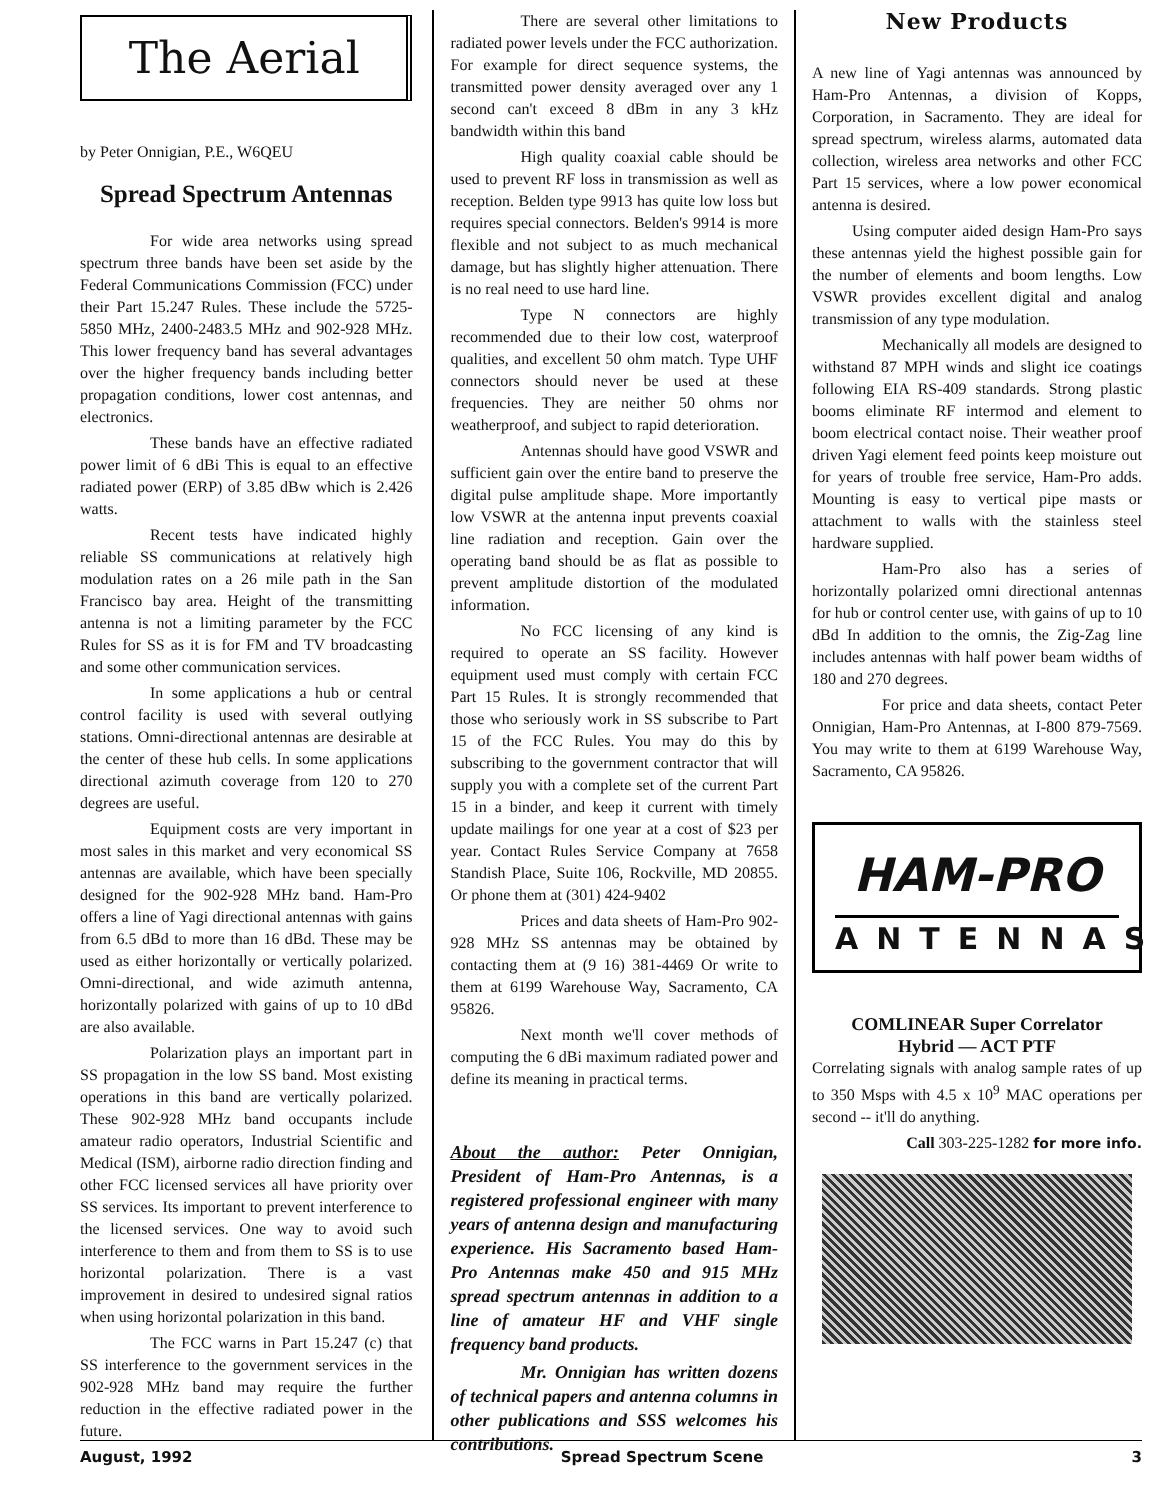The Aerial
by Peter Onnigian, P.E., W6QEU
Spread Spectrum Antennas
For wide area networks using spread spectrum three bands have been set aside by the Federal Communications Commission (FCC) under their Part 15.247 Rules. These include the 5725-5850 MHz, 2400-2483.5 MHz and 902-928 MHz. This lower frequency band has several advantages over the higher frequency bands including better propagation conditions, lower cost antennas, and electronics.
These bands have an effective radiated power limit of 6 dBi This is equal to an effective radiated power (ERP) of 3.85 dBw which is 2.426 watts.
Recent tests have indicated highly reliable SS communications at relatively high modulation rates on a 26 mile path in the San Francisco bay area. Height of the transmitting antenna is not a limiting parameter by the FCC Rules for SS as it is for FM and TV broadcasting and some other communication services.
In some applications a hub or central control facility is used with several outlying stations. Omni-directional antennas are desirable at the center of these hub cells. In some applications directional azimuth coverage from 120 to 270 degrees are useful.
Equipment costs are very important in most sales in this market and very economical SS antennas are available, which have been specially designed for the 902-928 MHz band. Ham-Pro offers a line of Yagi directional antennas with gains from 6.5 dBd to more than 16 dBd. These may be used as either horizontally or vertically polarized. Omni-directional, and wide azimuth antenna, horizontally polarized with gains of up to 10 dBd are also available.
Polarization plays an important part in SS propagation in the low SS band. Most existing operations in this band are vertically polarized. These 902-928 MHz band occupants include amateur radio operators, Industrial Scientific and Medical (ISM), airborne radio direction finding and other FCC licensed services all have priority over SS services. Its important to prevent interference to the licensed services. One way to avoid such interference to them and from them to SS is to use horizontal polarization. There is a vast improvement in desired to undesired signal ratios when using horizontal polarization in this band.
The FCC warns in Part 15.247 (c) that SS interference to the government services in the 902-928 MHz band may require the further reduction in the effective radiated power in the future.
There are several other limitations to radiated power levels under the FCC authorization. For example for direct sequence systems, the transmitted power density averaged over any 1 second can't exceed 8 dBm in any 3 kHz bandwidth within this band
High quality coaxial cable should be used to prevent RF loss in transmission as well as reception. Belden type 9913 has quite low loss but requires special connectors. Belden's 9914 is more flexible and not subject to as much mechanical damage, but has slightly higher attenuation. There is no real need to use hard line.
Type N connectors are highly recommended due to their low cost, waterproof qualities, and excellent 50 ohm match. Type UHF connectors should never be used at these frequencies. They are neither 50 ohms nor weatherproof, and subject to rapid deterioration.
Antennas should have good VSWR and sufficient gain over the entire band to preserve the digital pulse amplitude shape. More importantly low VSWR at the antenna input prevents coaxial line radiation and reception. Gain over the operating band should be as flat as possible to prevent amplitude distortion of the modulated information.
No FCC licensing of any kind is required to operate an SS facility. However equipment used must comply with certain FCC Part 15 Rules. It is strongly recommended that those who seriously work in SS subscribe to Part 15 of the FCC Rules. You may do this by subscribing to the government contractor that will supply you with a complete set of the current Part 15 in a binder, and keep it current with timely update mailings for one year at a cost of $23 per year. Contact Rules Service Company at 7658 Standish Place, Suite 106, Rockville, MD 20855. Or phone them at (301) 424-9402
Prices and data sheets of Ham-Pro 902-928 MHz SS antennas may be obtained by contacting them at (9 16) 381-4469 Or write to them at 6199 Warehouse Way, Sacramento, CA 95826.
Next month we'll cover methods of computing the 6 dBi maximum radiated power and define its meaning in practical terms.
About the author: Peter Onnigian, President of Ham-Pro Antennas, is a registered professional engineer with many years of antenna design and manufacturing experience. His Sacramento based Ham-Pro Antennas make 450 and 915 MHz spread spectrum antennas in addition to a line of amateur HF and VHF single frequency band products.
Mr. Onnigian has written dozens of technical papers and antenna columns in other publications and SSS welcomes his contributions.
New Products
A new line of Yagi antennas was announced by Ham-Pro Antennas, a division of Kopps, Corporation, in Sacramento. They are ideal for spread spectrum, wireless alarms, automated data collection, wireless area networks and other FCC Part 15 services, where a low power economical antenna is desired.
Using computer aided design Ham-Pro says these antennas yield the highest possible gain for the number of elements and boom lengths. Low VSWR provides excellent digital and analog transmission of any type modulation.
Mechanically all models are designed to withstand 87 MPH winds and slight ice coatings following EIA RS-409 standards. Strong plastic booms eliminate RF intermod and element to boom electrical contact noise. Their weather proof driven Yagi element feed points keep moisture out for years of trouble free service, Ham-Pro adds. Mounting is easy to vertical pipe masts or attachment to walls with the stainless steel hardware supplied.
Ham-Pro also has a series of horizontally polarized omni directional antennas for hub or control center use, with gains of up to 10 dBd In addition to the omnis, the Zig-Zag line includes antennas with half power beam widths of 180 and 270 degrees.
For price and data sheets, contact Peter Onnigian, Ham-Pro Antennas, at I-800 879-7569. You may write to them at 6199 Warehouse Way, Sacramento, CA 95826.
HAM-PRO
ANTENNAS
COMLINEAR Super Correlator
Hybrid — ACT PTF
Correlating signals with analog sample rates of up to 350 Msps with 4.5 x 10<sup>9</sup> MAC operations per second -- it'll do anything.
Call 303-225-1282 for more info.
August, 1992 Spread Spectrum Scene 3